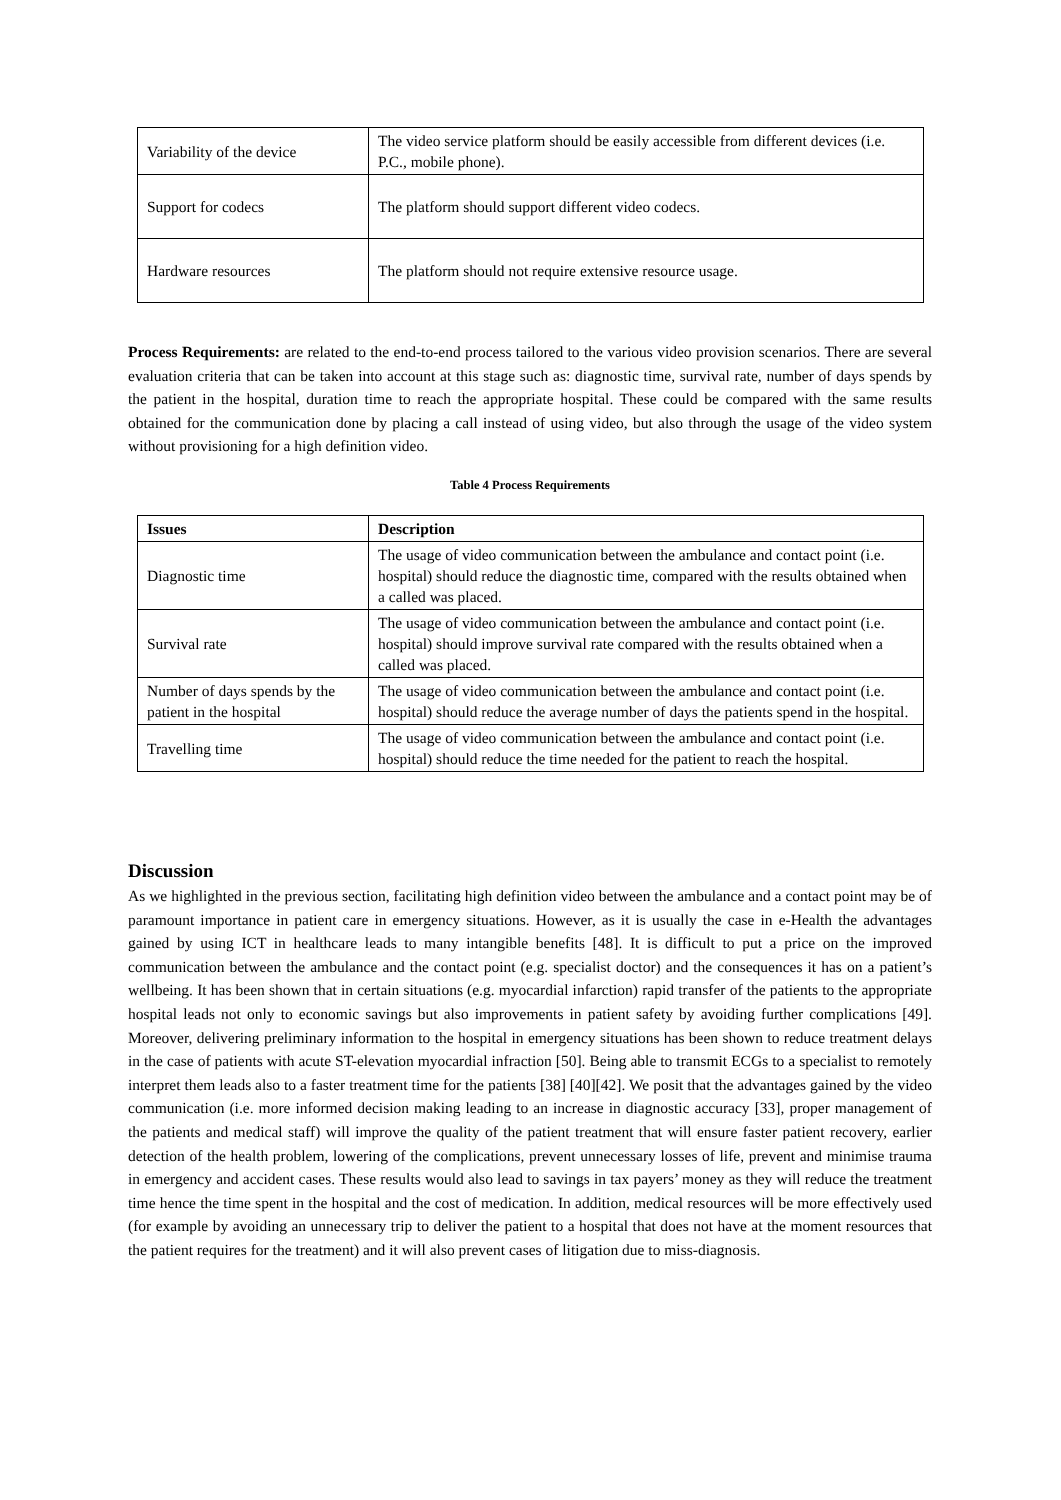| Variability of the device | The video service platform should be easily accessible from different devices (i.e. P.C., mobile phone). |
| Support for codecs | The platform should support different video codecs. |
| Hardware resources | The platform should not require extensive resource usage. |
Process Requirements: are related to the end-to-end process tailored to the various video provision scenarios. There are several evaluation criteria that can be taken into account at this stage such as: diagnostic time, survival rate, number of days spends by the patient in the hospital, duration time to reach the appropriate hospital. These could be compared with the same results obtained for the communication done by placing a call instead of using video, but also through the usage of the video system without provisioning for a high definition video.
Table 4 Process Requirements
| Issues | Description |
| --- | --- |
| Diagnostic time | The usage of video communication between the ambulance and contact point (i.e. hospital) should reduce the diagnostic time, compared with the results obtained when a called was placed. |
| Survival rate | The usage of video communication between the ambulance and contact point (i.e. hospital) should improve survival rate compared with the results obtained when a called was placed. |
| Number of days spends by the patient in the hospital | The usage of video communication between the ambulance and contact point (i.e. hospital) should reduce the average number of days the patients spend in the hospital. |
| Travelling time | The usage of video communication between the ambulance and contact point (i.e. hospital) should reduce the time needed for the patient to reach the hospital. |
Discussion
As we highlighted in the previous section, facilitating high definition video between the ambulance and a contact point may be of paramount importance in patient care in emergency situations. However, as it is usually the case in e-Health the advantages gained by using ICT in healthcare leads to many intangible benefits [48]. It is difficult to put a price on the improved communication between the ambulance and the contact point (e.g. specialist doctor) and the consequences it has on a patient’s wellbeing. It has been shown that in certain situations (e.g. myocardial infarction) rapid transfer of the patients to the appropriate hospital leads not only to economic savings but also improvements in patient safety by avoiding further complications [49]. Moreover, delivering preliminary information to the hospital in emergency situations has been shown to reduce treatment delays in the case of patients with acute ST-elevation myocardial infraction [50]. Being able to transmit ECGs to a specialist to remotely interpret them leads also to a faster treatment time for the patients [38] [40][42]. We posit that the advantages gained by the video communication (i.e. more informed decision making leading to an increase in diagnostic accuracy [33], proper management of the patients and medical staff) will improve the quality of the patient treatment that will ensure faster patient recovery, earlier detection of the health problem, lowering of the complications, prevent unnecessary losses of life, prevent and minimise trauma in emergency and accident cases. These results would also lead to savings in tax payers’ money as they will reduce the treatment time hence the time spent in the hospital and the cost of medication. In addition, medical resources will be more effectively used (for example by avoiding an unnecessary trip to deliver the patient to a hospital that does not have at the moment resources that the patient requires for the treatment) and it will also prevent cases of litigation due to miss-diagnosis.